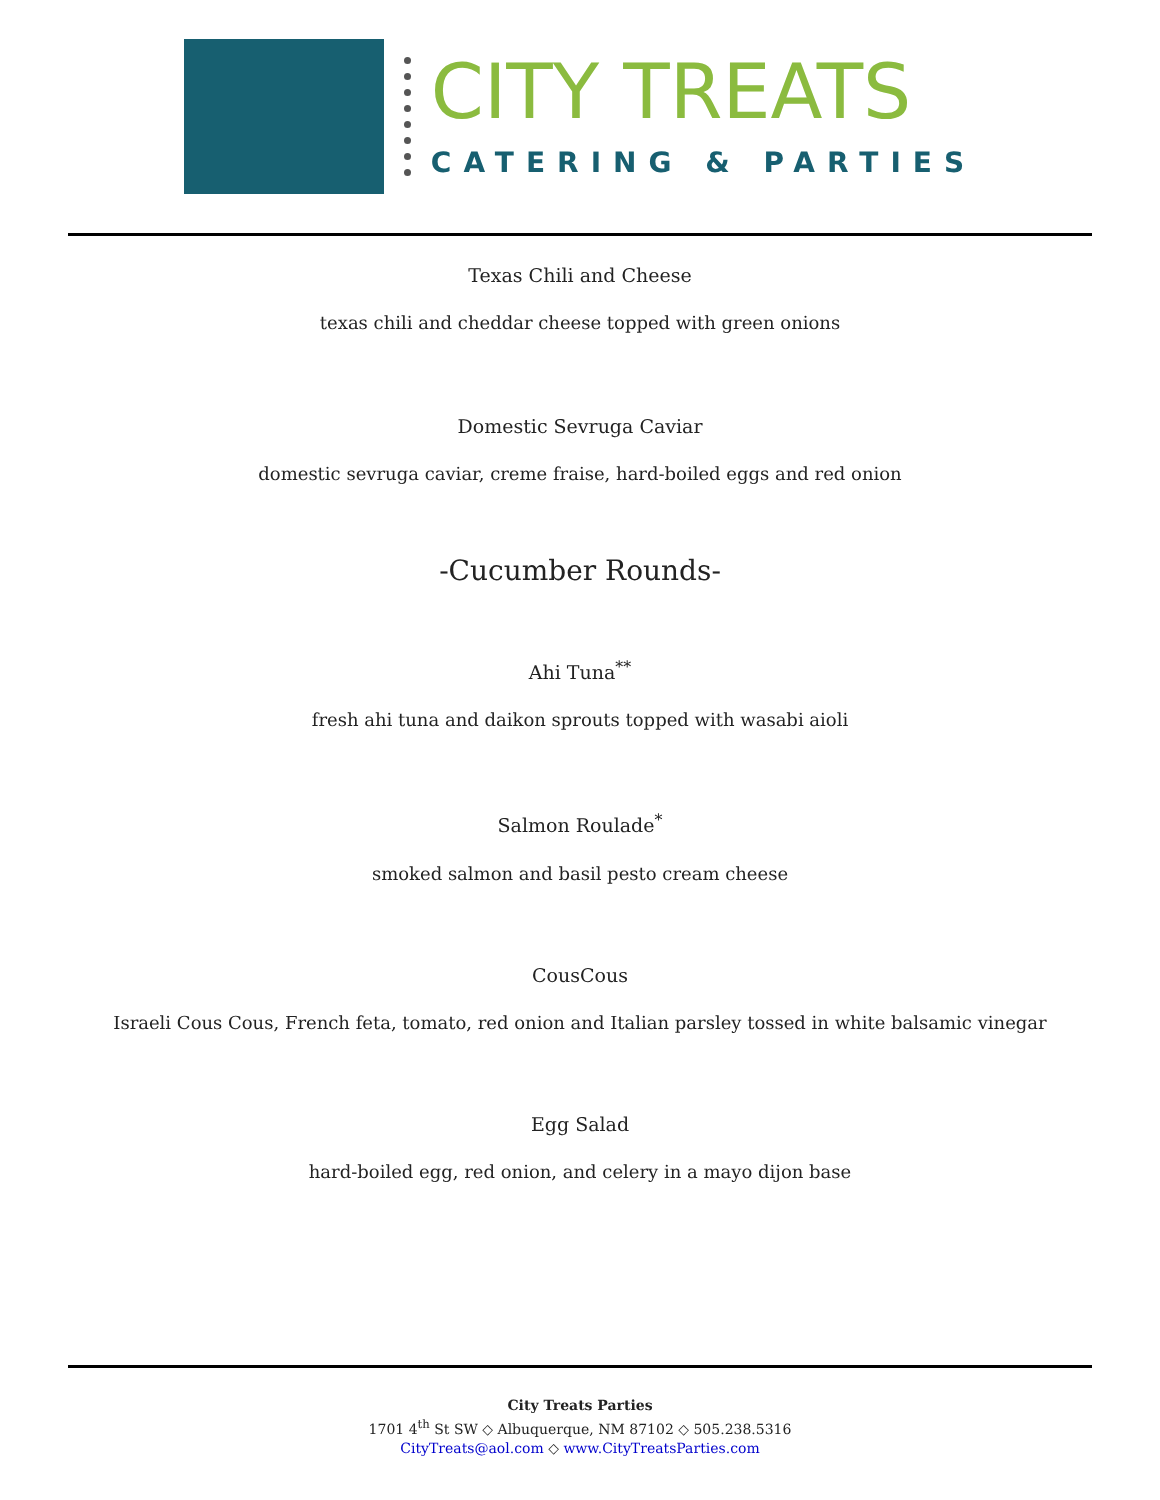CITY TREATS
CATERING & PARTIES
Texas Chili and Cheese
texas chili and cheddar cheese topped with green onions
Domestic Sevruga Caviar
domestic sevruga caviar, creme fraise, hard-boiled eggs and red onion
-Cucumber Rounds-
Ahi Tuna<sup>**</sup>
fresh ahi tuna and daikon sprouts topped with wasabi aioli
Salmon Roulade<sup>*</sup>
smoked salmon and basil pesto cream cheese
CousCous
Israeli Cous Cous, French feta, tomato, red onion and Italian parsley tossed in white balsamic vinegar
Egg Salad
hard-boiled egg, red onion, and celery in a mayo dijon base
City Treats Parties
1701 4<sup>th</sup> St SW ◇ Albuquerque, NM 87102 ◇ 505.238.5316
CityTreats@aol.com ◇ www.CityTreatsParties.com